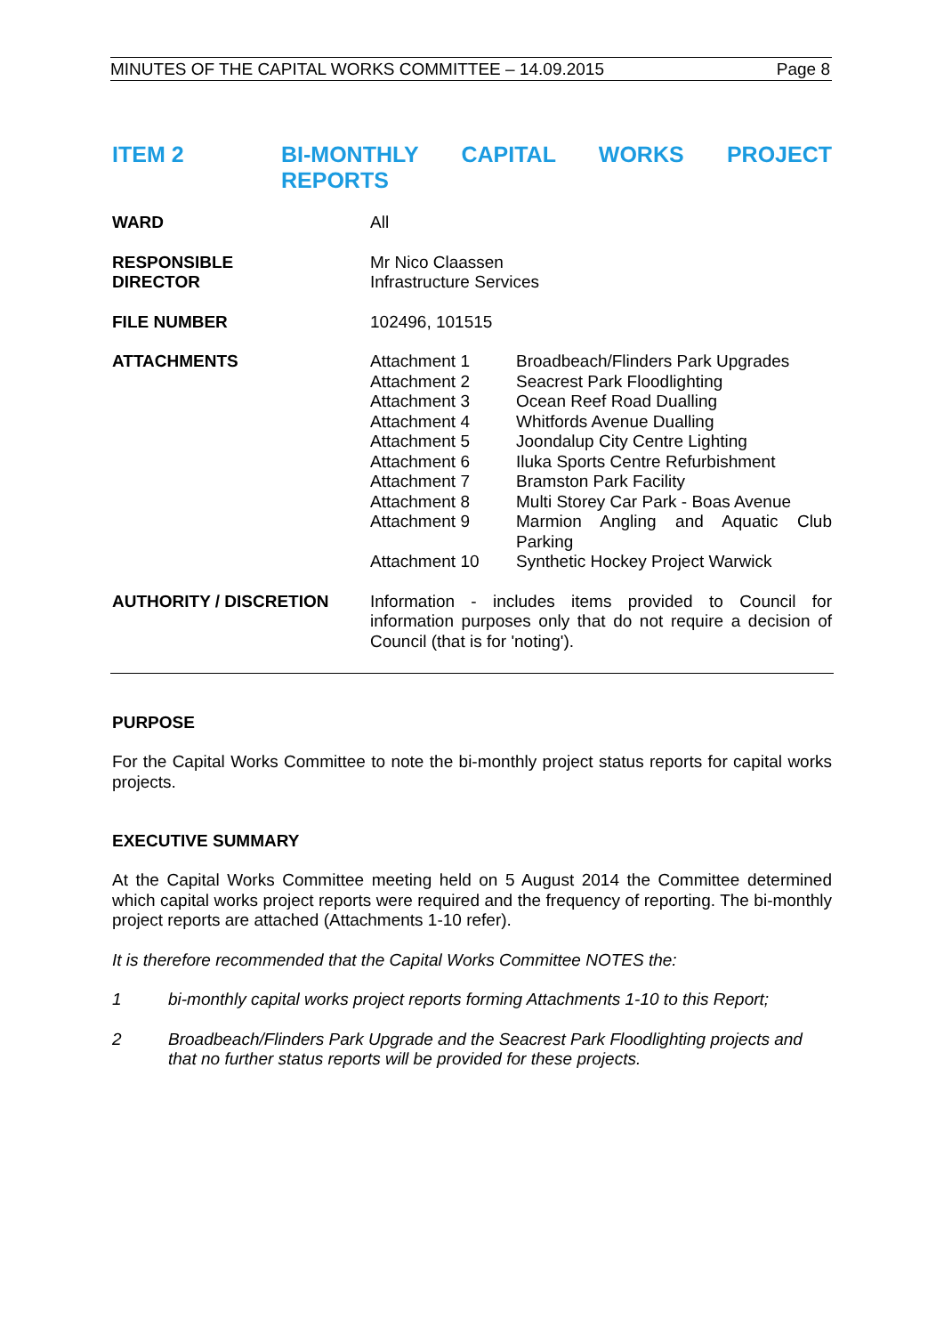MINUTES OF THE CAPITAL WORKS COMMITTEE – 14.09.2015 Page 8
ITEM 2 BI-MONTHLY CAPITAL WORKS PROJECT REPORTS
WARD All
RESPONSIBLE
DIRECTOR
Mr Nico Claassen
Infrastructure Services
FILE NUMBER 102496, 101515
ATTACHMENTS Attachment 1 Broadbeach/Flinders Park Upgrades
Attachment 2 Seacrest Park Floodlighting
Attachment 3 Ocean Reef Road Dualling
Attachment 4 Whitfords Avenue Dualling
Attachment 5 Joondalup City Centre Lighting
Attachment 6 Iluka Sports Centre Refurbishment
Attachment 7 Bramston Park Facility
Attachment 8 Multi Storey Car Park - Boas Avenue
Attachment 9 Marmion Angling and Aquatic Club Parking
Attachment 10 Synthetic Hockey Project Warwick
AUTHORITY / DISCRETION Information - includes items provided to Council for information purposes only that do not require a decision of Council (that is for 'noting').
PURPOSE
For the Capital Works Committee to note the bi-monthly project status reports for capital works projects.
EXECUTIVE SUMMARY
At the Capital Works Committee meeting held on 5 August 2014 the Committee determined which capital works project reports were required and the frequency of reporting. The bi-monthly project reports are attached (Attachments 1-10 refer).
It is therefore recommended that the Capital Works Committee NOTES the:
1 bi-monthly capital works project reports forming Attachments 1-10 to this Report;
2 Broadbeach/Flinders Park Upgrade and the Seacrest Park Floodlighting projects and that no further status reports will be provided for these projects.